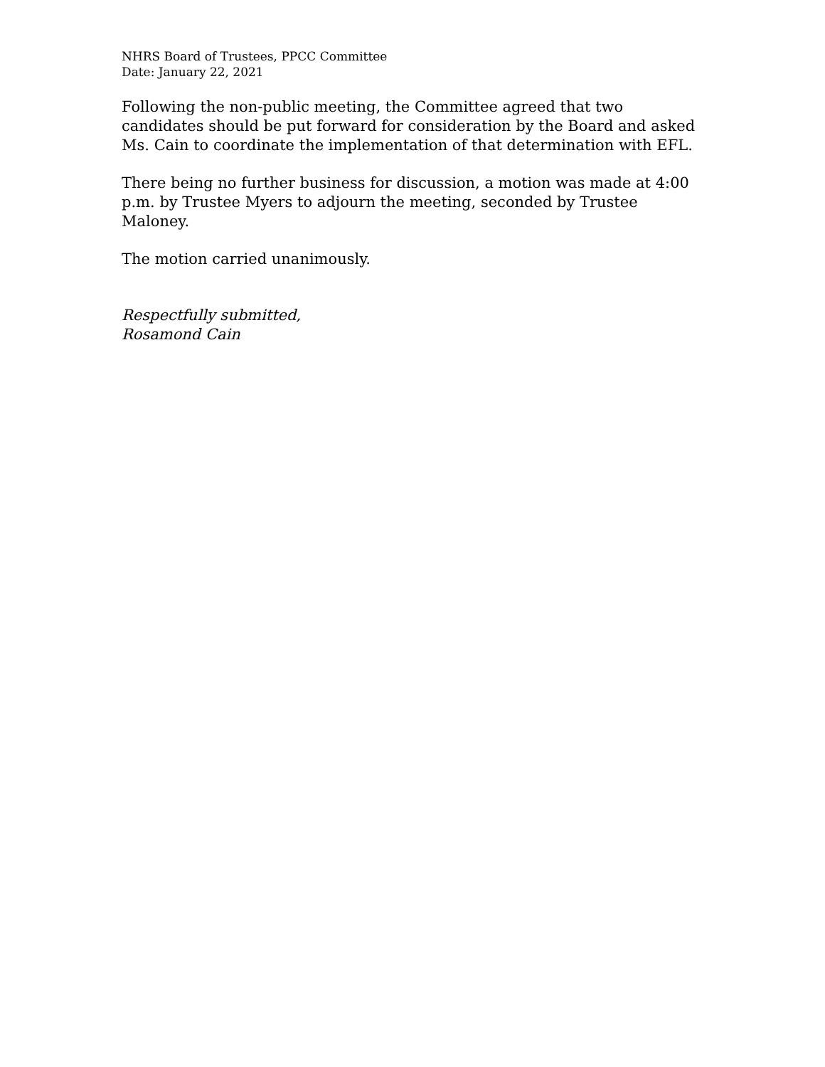NHRS Board of Trustees, PPCC Committee
Date: January 22, 2021
Following the non-public meeting, the Committee agreed that two candidates should be put forward for consideration by the Board and asked Ms. Cain to coordinate the implementation of that determination with EFL.
There being no further business for discussion, a motion was made at 4:00 p.m. by Trustee Myers to adjourn the meeting, seconded by Trustee Maloney.
The motion carried unanimously.
Respectfully submitted,
Rosamond Cain